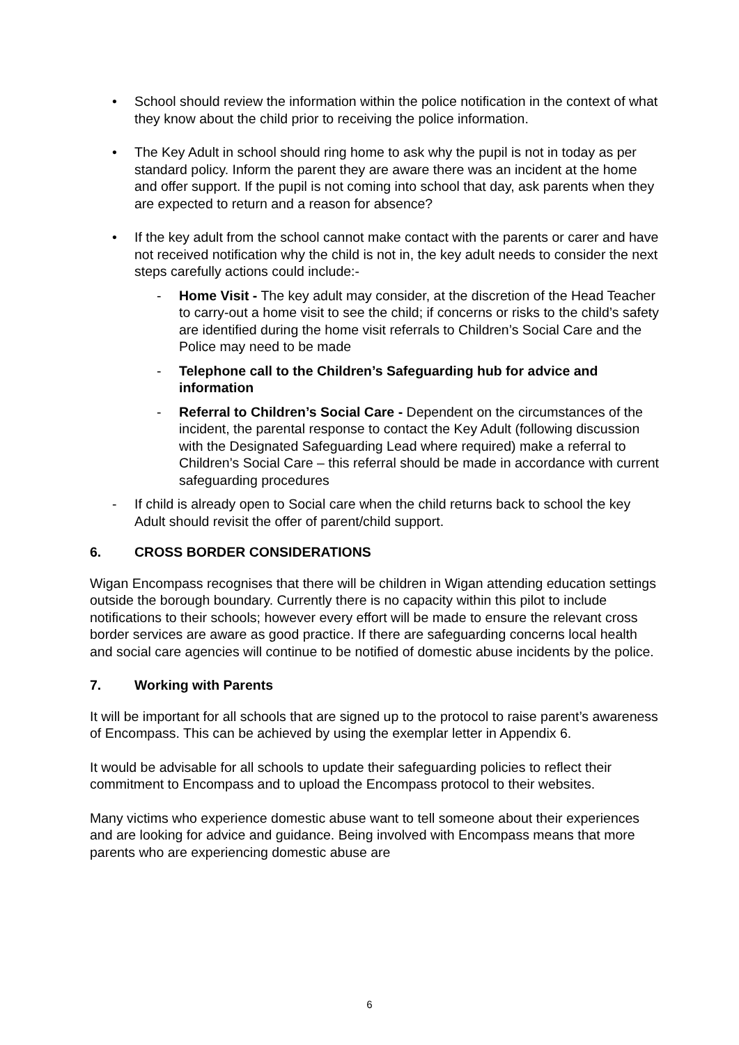• School should review the information within the police notification in the context of what they know about the child prior to receiving the police information.
• The Key Adult in school should ring home to ask why the pupil is not in today as per standard policy. Inform the parent they are aware there was an incident at the home and offer support. If the pupil is not coming into school that day, ask parents when they are expected to return and a reason for absence?
• If the key adult from the school cannot make contact with the parents or carer and have not received notification why the child is not in, the key adult needs to consider the next steps carefully actions could include:-
- Home Visit - The key adult may consider, at the discretion of the Head Teacher to carry-out a home visit to see the child; if concerns or risks to the child’s safety are identified during the home visit referrals to Children’s Social Care and the Police may need to be made
- Telephone call to the Children’s Safeguarding hub for advice and information
- Referral to Children’s Social Care - Dependent on the circumstances of the incident, the parental response to contact the Key Adult (following discussion with the Designated Safeguarding Lead where required) make a referral to Children’s Social Care – this referral should be made in accordance with current safeguarding procedures
- If child is already open to Social care when the child returns back to school the key Adult should revisit the offer of parent/child support.
6. CROSS BORDER CONSIDERATIONS
Wigan Encompass recognises that there will be children in Wigan attending education settings outside the borough boundary. Currently there is no capacity within this pilot to include notifications to their schools; however every effort will be made to ensure the relevant cross border services are aware as good practice. If there are safeguarding concerns local health and social care agencies will continue to be notified of domestic abuse incidents by the police.
7. Working with Parents
It will be important for all schools that are signed up to the protocol to raise parent’s awareness of Encompass. This can be achieved by using the exemplar letter in Appendix 6.
It would be advisable for all schools to update their safeguarding policies to reflect their commitment to Encompass and to upload the Encompass protocol to their websites.
Many victims who experience domestic abuse want to tell someone about their experiences and are looking for advice and guidance. Being involved with Encompass means that more parents who are experiencing domestic abuse are
6